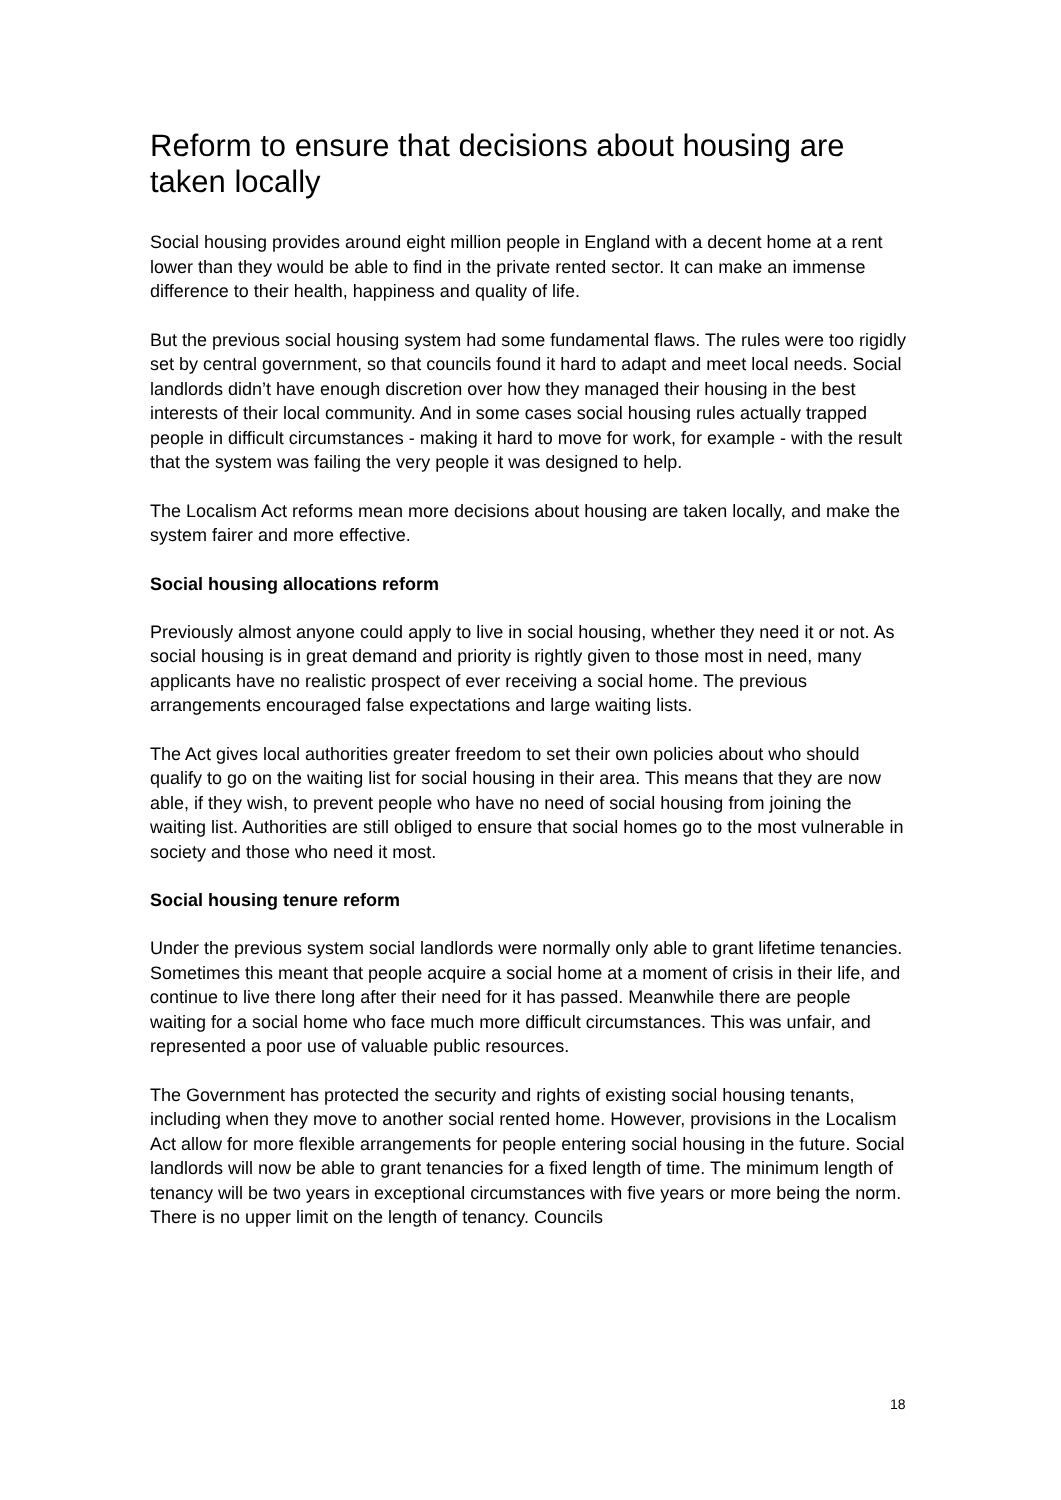Reform to ensure that decisions about housing are taken locally
Social housing provides around eight million people in England with a decent home at a rent lower than they would be able to find in the private rented sector. It can make an immense difference to their health, happiness and quality of life.
But the previous social housing system had some fundamental flaws. The rules were too rigidly set by central government, so that councils found it hard to adapt and meet local needs. Social landlords didn’t have enough discretion over how they managed their housing in the best interests of their local community. And in some cases social housing rules actually trapped people in difficult circumstances - making it hard to move for work, for example - with the result that the system was failing the very people it was designed to help.
The Localism Act reforms mean more decisions about housing are taken locally, and make the system fairer and more effective.
Social housing allocations reform
Previously almost anyone could apply to live in social housing, whether they need it or not. As social housing is in great demand and priority is rightly given to those most in need, many applicants have no realistic prospect of ever receiving a social home. The previous arrangements encouraged false expectations and large waiting lists.
The Act gives local authorities greater freedom to set their own policies about who should qualify to go on the waiting list for social housing in their area. This means that they are now able, if they wish, to prevent people who have no need of social housing from joining the waiting list. Authorities are still obliged to ensure that social homes go to the most vulnerable in society and those who need it most.
Social housing tenure reform
Under the previous system social landlords were normally only able to grant lifetime tenancies. Sometimes this meant that people acquire a social home at a moment of crisis in their life, and continue to live there long after their need for it has passed. Meanwhile there are people waiting for a social home who face much more difficult circumstances. This was unfair, and represented a poor use of valuable public resources.
The Government has protected the security and rights of existing social housing tenants, including when they move to another social rented home. However, provisions in the Localism Act allow for more flexible arrangements for people entering social housing in the future. Social landlords will now be able to grant tenancies for a fixed length of time. The minimum length of tenancy will be two years in exceptional circumstances with five years or more being the norm. There is no upper limit on the length of tenancy. Councils
18